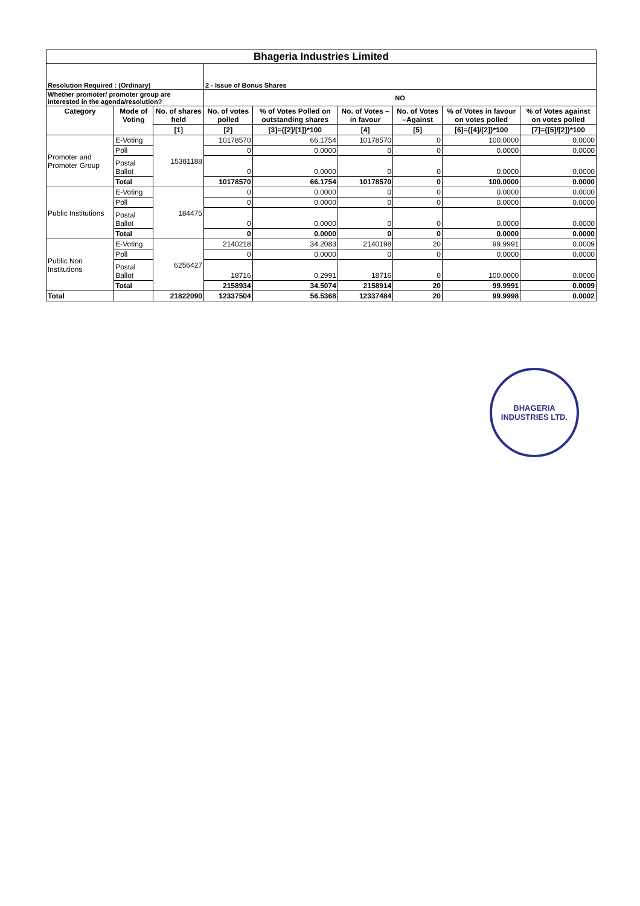| Bhageria Industries Limited | | | | | | | | |
| Resolution Required : (Ordinary) | | | 2 - Issue of Bonus Shares | | | | | |
| Whether promoter/ promoter group are interested in the agenda/resolution? | | | NO | | | | | |
| Category | Mode of Voting | No. of shares held | No. of votes polled | % of Votes Polled on outstanding shares | No. of Votes – in favour | No. of Votes –Against | % of Votes in favour on votes polled | % of Votes against on votes polled |
| | | [1] | [2] | [3]={[2]/[1]}*100 | [4] | [5] | [6]={[4]/[2]}*100 | [7]={[5]/[2]}*100 |
| Promoter and Promoter Group | E-Voting | 15381188 | 10178570 | 66.1754 | 10178570 | 0 | 100.0000 | 0.0000 |
| | Poll | | 0 | 0.0000 | 0 | 0 | 0.0000 | 0.0000 |
| | Postal Ballot | | 0 | 0.0000 | 0 | 0 | 0.0000 | 0.0000 |
| | Total | | 10178570 | 66.1754 | 10178570 | 0 | 100.0000 | 0.0000 |
| Public Institutions | E-Voting | 184475 | 0 | 0.0000 | 0 | 0 | 0.0000 | 0.0000 |
| | Poll | | 0 | 0.0000 | 0 | 0 | 0.0000 | 0.0000 |
| | Postal Ballot | | 0 | 0.0000 | 0 | 0 | 0.0000 | 0.0000 |
| | Total | | 0 | 0.0000 | 0 | 0 | 0.0000 | 0.0000 |
| Public Non Institutions | E-Voting | 6256427 | 2140218 | 34.2083 | 2140198 | 20 | 99.9991 | 0.0009 |
| | Poll | | 0 | 0.0000 | 0 | 0 | 0.0000 | 0.0000 |
| | Postal Ballot | | 18716 | 0.2991 | 18716 | 0 | 100.0000 | 0.0000 |
| | Total | | 2158934 | 34.5074 | 2158914 | 20 | 99.9991 | 0.0009 |
| Total | | 21822090 | 12337504 | 56.5368 | 12337484 | 20 | 99.9998 | 0.0002 |
BHAGERIA INDUSTRIES LTD.